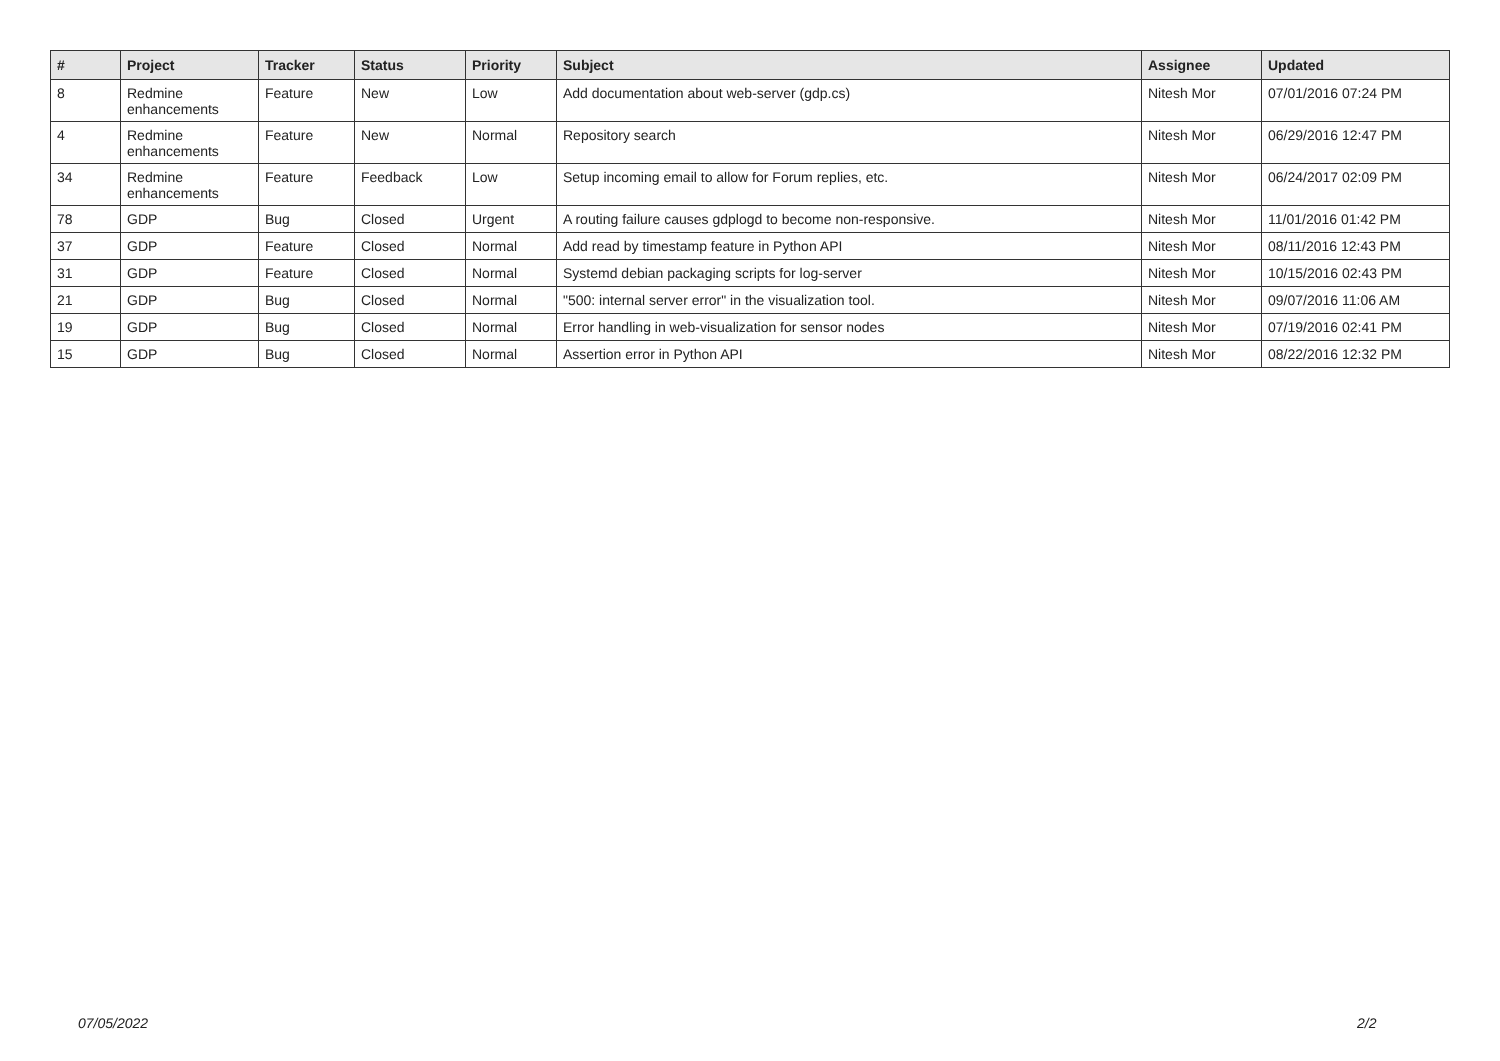| # | Project | Tracker | Status | Priority | Subject | Assignee | Updated |
| --- | --- | --- | --- | --- | --- | --- | --- |
| 8 | Redmine enhancements | Feature | New | Low | Add documentation about web-server (gdp.cs) | Nitesh Mor | 07/01/2016 07:24 PM |
| 4 | Redmine enhancements | Feature | New | Normal | Repository search | Nitesh Mor | 06/29/2016 12:47 PM |
| 34 | Redmine enhancements | Feature | Feedback | Low | Setup incoming email to allow for Forum replies, etc. | Nitesh Mor | 06/24/2017 02:09 PM |
| 78 | GDP | Bug | Closed | Urgent | A routing failure causes gdplogd to become non-responsive. | Nitesh Mor | 11/01/2016 01:42 PM |
| 37 | GDP | Feature | Closed | Normal | Add read by timestamp feature in Python API | Nitesh Mor | 08/11/2016 12:43 PM |
| 31 | GDP | Feature | Closed | Normal | Systemd debian packaging scripts for log-server | Nitesh Mor | 10/15/2016 02:43 PM |
| 21 | GDP | Bug | Closed | Normal | "500: internal server error" in the visualization tool. | Nitesh Mor | 09/07/2016 11:06 AM |
| 19 | GDP | Bug | Closed | Normal | Error handling in web-visualization for sensor nodes | Nitesh Mor | 07/19/2016 02:41 PM |
| 15 | GDP | Bug | Closed | Normal | Assertion error in Python API | Nitesh Mor | 08/22/2016 12:32 PM |
07/05/2022 2/2